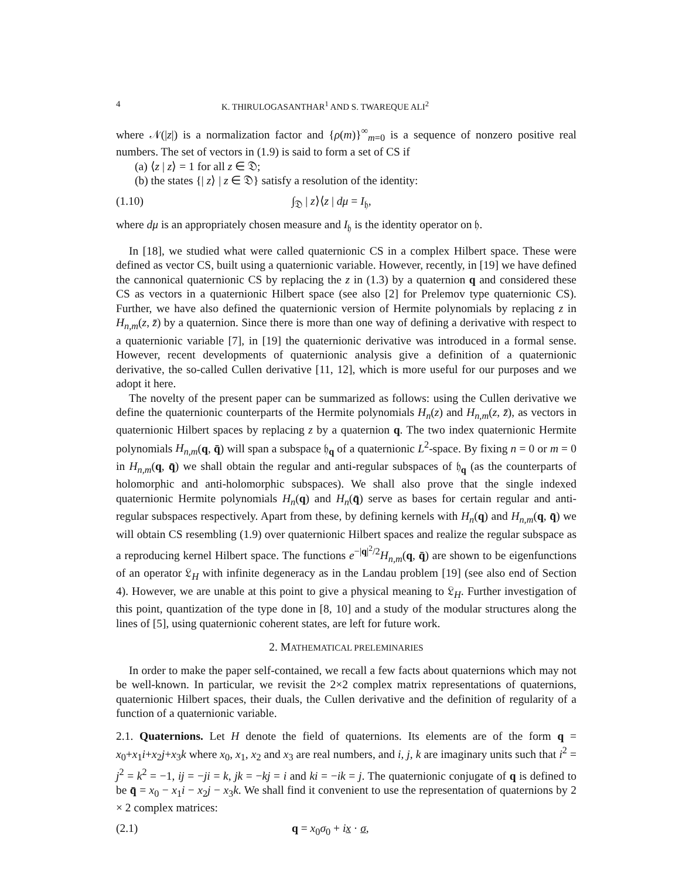4 K. THIRULOGASANTHAR<sup>1</sup> AND S. TWAREQUE ALI<sup>2</sup>
where 𝒩(|z|) is a normalization factor and {ρ(m)}<sup>∞</sup><sub>m=0</sub> is a sequence of nonzero positive real numbers. The set of vectors in (1.9) is said to form a set of CS if
(a) ⟨z | z⟩ = 1 for all z ∈ 𝔇;
(b) the states {| z⟩ | z ∈ 𝔇} satisfy a resolution of the identity:
(1.10) ∫<sub>𝔇</sub> | z⟩⟨z | dμ = I<sub>𝔥</sub>,
where dμ is an appropriately chosen measure and I<sub>𝔥</sub> is the identity operator on 𝔥.
In [18], we studied what were called quaternionic CS in a complex Hilbert space. These were defined as vector CS, built using a quaternionic variable. However, recently, in [19] we have defined the cannonical quaternionic CS by replacing the z in (1.3) by a quaternion q and considered these CS as vectors in a quaternionic Hilbert space (see also [2] for Prelemov type quaternionic CS). Further, we have also defined the quaternionic version of Hermite polynomials by replacing z in H<sub>n,m</sub>(z, z̄) by a quaternion. Since there is more than one way of defining a derivative with respect to a quaternionic variable [7], in [19] the quaternionic derivative was introduced in a formal sense. However, recent developments of quaternionic analysis give a definition of a quaternionic derivative, the so-called Cullen derivative [11, 12], which is more useful for our purposes and we adopt it here.
The novelty of the present paper can be summarized as follows: using the Cullen derivative we define the quaternionic counterparts of the Hermite polynomials H<sub>n</sub>(z) and H<sub>n,m</sub>(z, z̄), as vectors in quaternionic Hilbert spaces by replacing z by a quaternion q. The two index quaternionic Hermite polynomials H<sub>n,m</sub>(q, q̄) will span a subspace 𝔥<sub>q</sub> of a quaternionic L<sup>2</sup>-space. By fixing n = 0 or m = 0 in H<sub>n,m</sub>(q, q̄) we shall obtain the regular and anti-regular subspaces of 𝔥<sub>q</sub> (as the counterparts of holomorphic and anti-holomorphic subspaces). We shall also prove that the single indexed quaternionic Hermite polynomials H<sub>n</sub>(q) and H<sub>n</sub>(q̄) serve as bases for certain regular and anti-regular subspaces respectively. Apart from these, by defining kernels with H<sub>n</sub>(q) and H<sub>n,m</sub>(q, q̄) we will obtain CS resembling (1.9) over quaternionic Hilbert spaces and realize the regular subspace as a reproducing kernel Hilbert space. The functions e<sup>−|q|<sup>2</sup>/2</sup>H<sub>n,m</sub>(q, q̄) are shown to be eigenfunctions of an operator 𝔏<sub>H</sub> with infinite degeneracy as in the Landau problem [19] (see also end of Section 4). However, we are unable at this point to give a physical meaning to 𝔏<sub>H</sub>. Further investigation of this point, quantization of the type done in [8, 10] and a study of the modular structures along the lines of [5], using quaternionic coherent states, are left for future work.
2. MATHEMATICAL PRELEMINARIES
In order to make the paper self-contained, we recall a few facts about quaternions which may not be well-known. In particular, we revisit the 2×2 complex matrix representations of quaternions, quaternionic Hilbert spaces, their duals, the Cullen derivative and the definition of regularity of a function of a quaternionic variable.
2.1. Quaternions. Let H denote the field of quaternions. Its elements are of the form q = x<sub>0</sub>+x<sub>1</sub>i+x<sub>2</sub>j+x<sub>3</sub>k where x<sub>0</sub>, x<sub>1</sub>, x<sub>2</sub> and x<sub>3</sub> are real numbers, and i, j, k are imaginary units such that i<sup>2</sup> = j<sup>2</sup> = k<sup>2</sup> = −1, ij = −ji = k, jk = −kj = i and ki = −ik = j. The quaternionic conjugate of q is defined to be q̄ = x<sub>0</sub> − x<sub>1</sub>i − x<sub>2</sub>j − x<sub>3</sub>k. We shall find it convenient to use the representation of quaternions by 2 × 2 complex matrices:
(2.1) q = x<sub>0</sub>σ<sub>0</sub> + ix · σ,